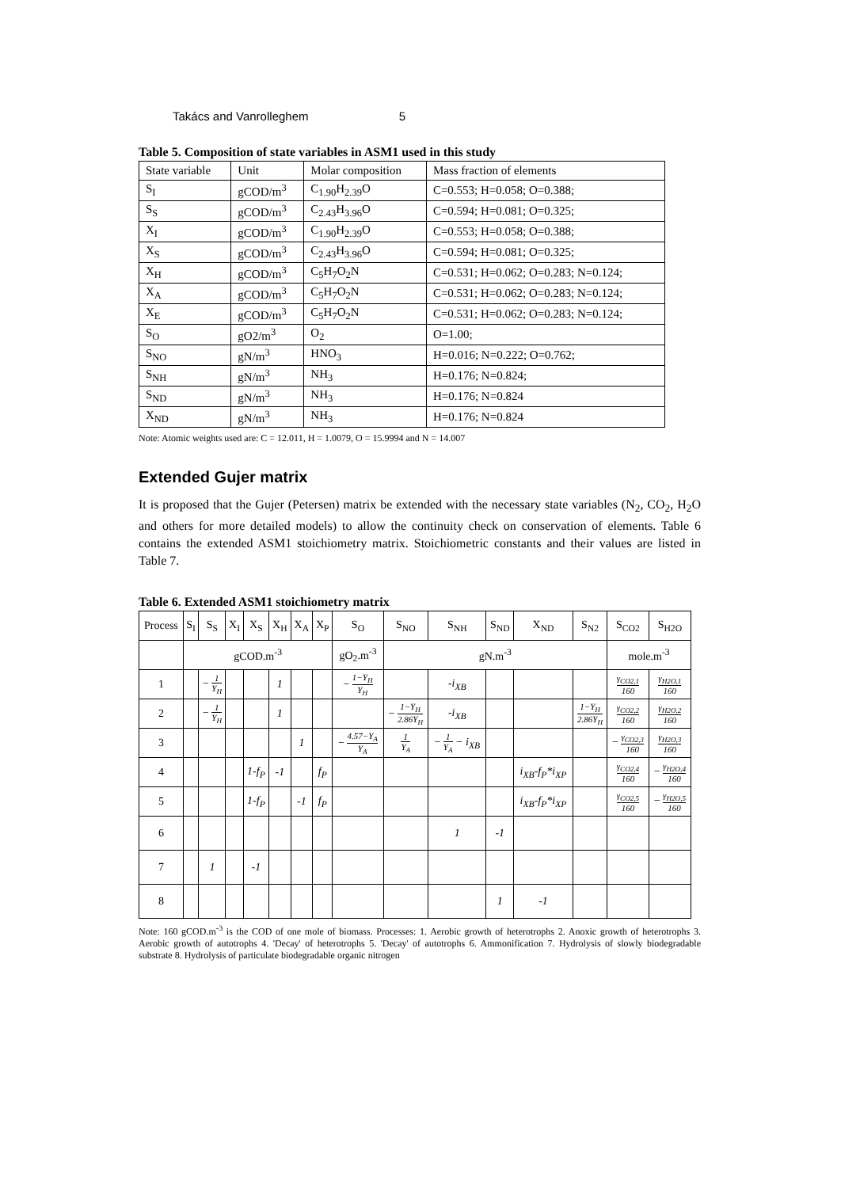Takács and Vanrolleghem 5
Table 5. Composition of state variables in ASM1 used in this study
| State variable | Unit | Molar composition | Mass fraction of elements |
| --- | --- | --- | --- |
| S<sub>I</sub> | gCOD/m<sup>3</sup> | C<sub>1.90</sub>H<sub>2.39</sub>O | C=0.553; H=0.058; O=0.388; |
| S<sub>S</sub> | gCOD/m<sup>3</sup> | C<sub>2.43</sub>H<sub>3.96</sub>O | C=0.594; H=0.081; O=0.325; |
| X<sub>I</sub> | gCOD/m<sup>3</sup> | C<sub>1.90</sub>H<sub>2.39</sub>O | C=0.553; H=0.058; O=0.388; |
| X<sub>S</sub> | gCOD/m<sup>3</sup> | C<sub>2.43</sub>H<sub>3.96</sub>O | C=0.594; H=0.081; O=0.325; |
| X<sub>H</sub> | gCOD/m<sup>3</sup> | C<sub>5</sub>H<sub>7</sub>O<sub>2</sub>N | C=0.531; H=0.062; O=0.283; N=0.124; |
| X<sub>A</sub> | gCOD/m<sup>3</sup> | C<sub>5</sub>H<sub>7</sub>O<sub>2</sub>N | C=0.531; H=0.062; O=0.283; N=0.124; |
| X<sub>E</sub> | gCOD/m<sup>3</sup> | C<sub>5</sub>H<sub>7</sub>O<sub>2</sub>N | C=0.531; H=0.062; O=0.283; N=0.124; |
| S<sub>O</sub> | gO2/m<sup>3</sup> | O<sub>2</sub> | O=1.00; |
| S<sub>NO</sub> | gN/m<sup>3</sup> | HNO<sub>3</sub> | H=0.016; N=0.222; O=0.762; |
| S<sub>NH</sub> | gN/m<sup>3</sup> | NH<sub>3</sub> | H=0.176; N=0.824; |
| S<sub>ND</sub> | gN/m<sup>3</sup> | NH<sub>3</sub> | H=0.176; N=0.824 |
| X<sub>ND</sub> | gN/m<sup>3</sup> | NH<sub>3</sub> | H=0.176; N=0.824 |
Note: Atomic weights used are: C = 12.011, H = 1.0079, O = 15.9994 and N = 14.007
Extended Gujer matrix
It is proposed that the Gujer (Petersen) matrix be extended with the necessary state variables (N<sub>2</sub>, CO<sub>2</sub>, H<sub>2</sub>O and others for more detailed models) to allow the continuity check on conservation of elements. Table 6 contains the extended ASM1 stoichiometry matrix. Stoichiometric constants and their values are listed in Table 7.
Table 6. Extended ASM1 stoichiometry matrix
| Process | S<sub>I</sub> | S<sub>S</sub> | X<sub>I</sub> | X<sub>S</sub> | X<sub>H</sub> | X<sub>A</sub> | X<sub>P</sub> | S<sub>O</sub> | S<sub>NO</sub> | S<sub>NH</sub> | S<sub>ND</sub> | X<sub>ND</sub> | S<sub>N2</sub> | S<sub>CO2</sub> | S<sub>H2O</sub> |
| --- | --- | --- | --- | --- | --- | --- | --- | --- | --- | --- | --- | --- | --- | --- | --- |
| | gCOD.m<sup>-3</sup> | | | | | | | gO<sub>2</sub>.m<sup>-3</sup> | gN.m<sup>-3</sup> | | | | | mole.m<sup>-3</sup> | |
| 1 | | − 1 Y<sub>H</sub> | | | 1 | | | − 1−Y<sub>H</sub> Y<sub>H</sub> | | -i<sub>XB</sub> | | | | γ<sub>CO2,1</sub> 160 | γ<sub>H2O,1</sub> 160 |
| 2 | | − 1 Y<sub>H</sub> | | | 1 | | | | − 1−Y<sub>H</sub> 2.86Y<sub>H</sub> | -i<sub>XB</sub> | | | 1−Y<sub>H</sub> 2.86Y<sub>H</sub> | γ<sub>CO2,2</sub> 160 | γ<sub>H2O,2</sub> 160 |
| 3 | | | | | | 1 | | − 4.57−Y<sub>A</sub> Y<sub>A</sub> | 1 Y<sub>A</sub> | − 1 Y<sub>A</sub> − i<sub>XB</sub> | | | | − γ<sub>CO2,3</sub> 160 | γ<sub>H2O,3</sub> 160 |
| 4 | | | | 1-f<sub>P</sub> | -1 | | f<sub>P</sub> | | | | | i<sub>XB</sub>-f<sub>P</sub>*i<sub>XP</sub> | | γ<sub>CO2,4</sub> 160 | − γ<sub>H2O,4</sub> 160 |
| 5 | | | | 1-f<sub>P</sub> | | -1 | f<sub>P</sub> | | | | | i<sub>XB</sub>-f<sub>P</sub>*i<sub>XP</sub> | | γ<sub>CO2,5</sub> 160 | − γ<sub>H2O,5</sub> 160 |
| 6 | | | | | | | | | | 1 | -1 | | | | |
| 7 | | 1 | | -1 | | | | | | | | | | | |
| 8 | | | | | | | | | | | 1 | -1 | | | |
Note: 160 gCOD.m<sup>-3</sup> is the COD of one mole of biomass. Processes: 1. Aerobic growth of heterotrophs 2. Anoxic growth of heterotrophs 3. Aerobic growth of autotrophs 4. 'Decay' of heterotrophs 5. 'Decay' of autotrophs 6. Ammonification 7. Hydrolysis of slowly biodegradable substrate 8. Hydrolysis of particulate biodegradable organic nitrogen